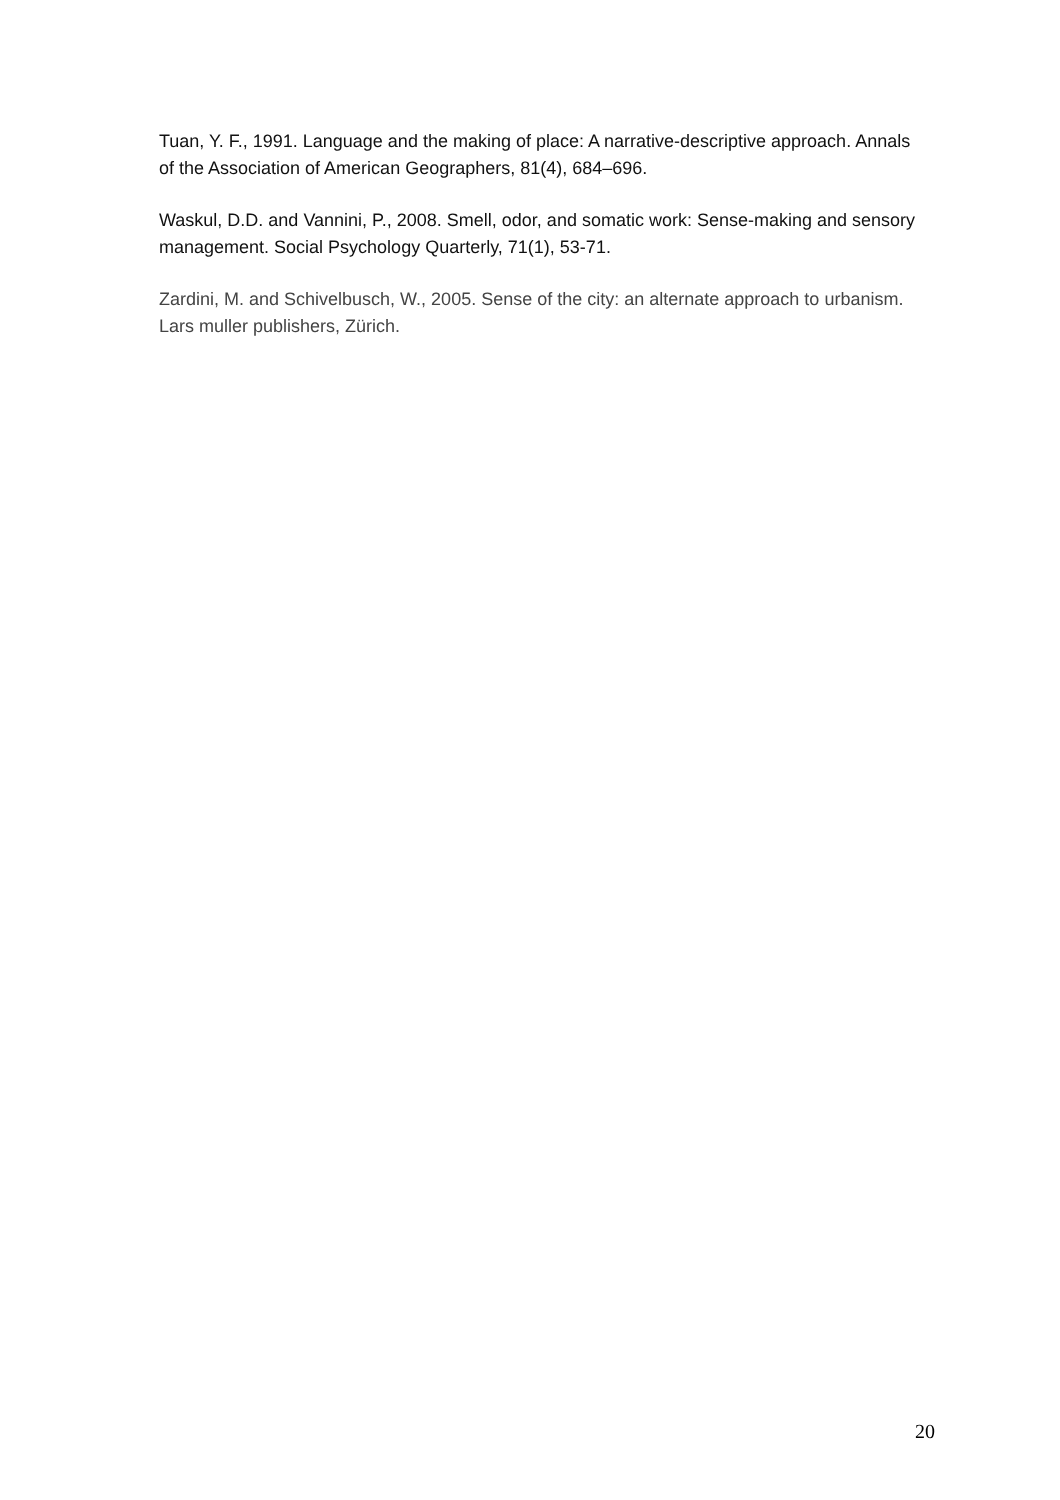Tuan, Y. F., 1991. Language and the making of place: A narrative-descriptive approach. Annals of the Association of American Geographers, 81(4), 684–696.
Waskul, D.D. and Vannini, P., 2008. Smell, odor, and somatic work: Sense-making and sensory management. Social Psychology Quarterly, 71(1), 53-71.
Zardini, M. and Schivelbusch, W., 2005. Sense of the city: an alternate approach to urbanism. Lars muller publishers, Zürich.
20